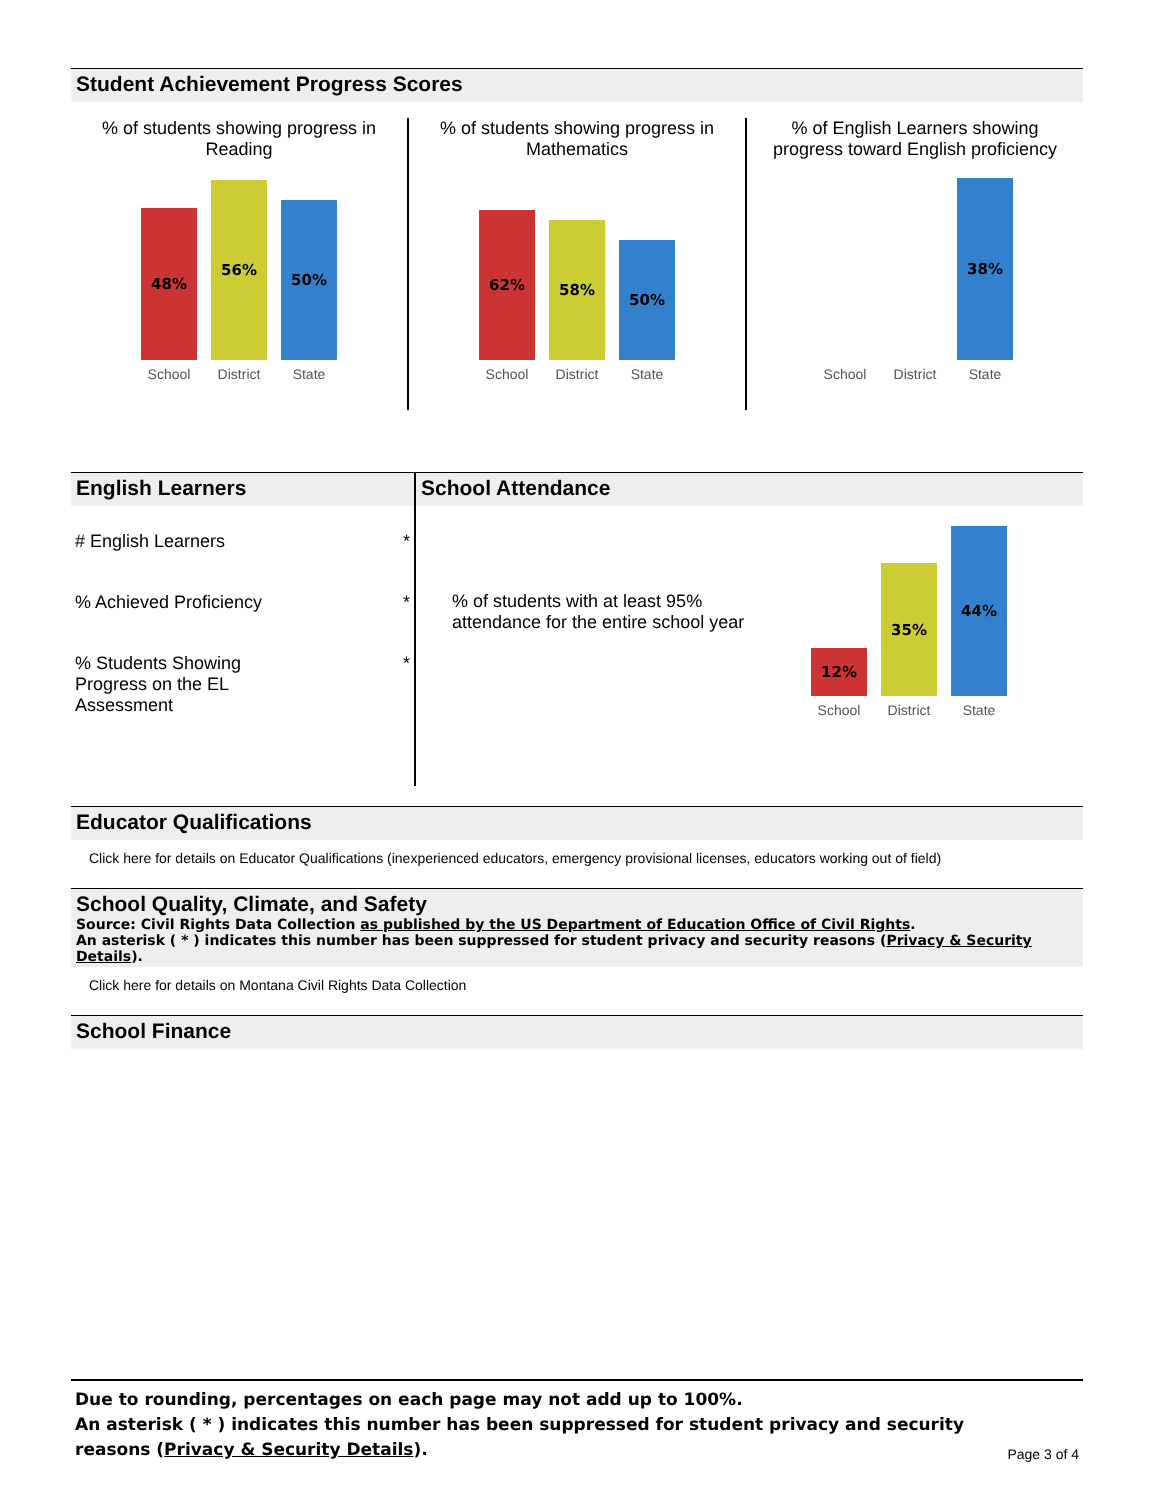Student Achievement Progress Scores
% of students showing progress in
Reading
48%
56%
50%
School District State
% of students showing progress in
Mathematics
62%
58%
50%
School District State
% of English Learners showing
progress toward English proficiency
38%
School District State
English Learners
# English Learners *
% Achieved Proficiency *
% Students Showing
Progress on the EL
Assessment *
School Attendance
% of students with at least 95%
attendance for the entire school year
12%
35%
44%
School District State
Educator Qualifications
Click here for details on Educator Qualifications (inexperienced educators, emergency provisional licenses, educators working out of field)
School Quality, Climate, and Safety
Source: Civil Rights Data Collection as published by the US Department of Education Office of Civil Rights.
An asterisk ( * ) indicates this number has been suppressed for student privacy and security reasons (Privacy & Security Details).
Click here for details on Montana Civil Rights Data Collection
School Finance
Due to rounding, percentages on each page may not add up to 100%.
An asterisk ( * ) indicates this number has been suppressed for student privacy and security
reasons (Privacy & Security Details).
Page 3 of 4